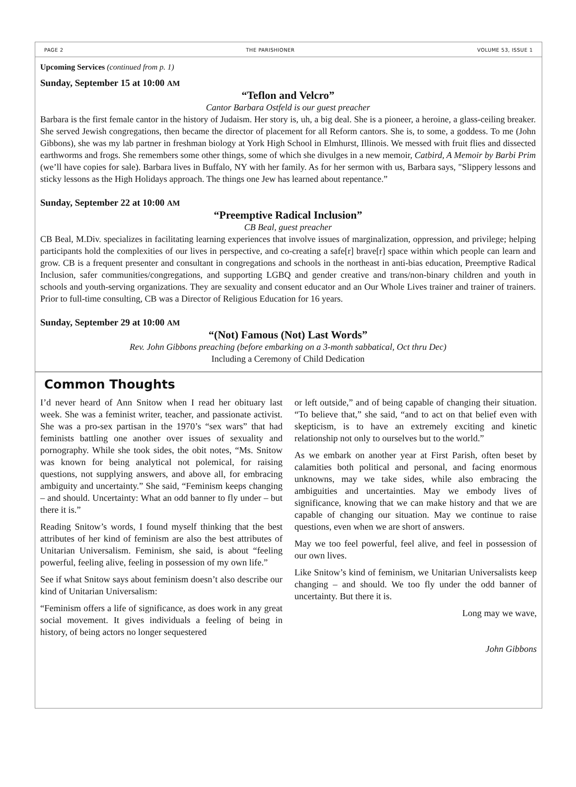PAGE 2 THE PARISHIONER VOLUME 53, ISSUE 1
Upcoming Services (continued from p. 1)
Sunday, September 15 at 10:00 AM
“Teflon and Velcro”
Cantor Barbara Ostfeld is our guest preacher
Barbara is the first female cantor in the history of Judaism. Her story is, uh, a big deal. She is a pioneer, a heroine, a glass-ceiling breaker. She served Jewish congregations, then became the director of placement for all Reform cantors. She is, to some, a goddess. To me (John Gibbons), she was my lab partner in freshman biology at York High School in Elmhurst, Illinois. We messed with fruit flies and dissected earthworms and frogs. She remembers some other things, some of which she divulges in a new memoir, Catbird, A Memoir by Barbi Prim (we’ll have copies for sale). Barbara lives in Buffalo, NY with her family. As for her sermon with us, Barbara says, "Slippery lessons and sticky lessons as the High Holidays approach. The things one Jew has learned about repentance.”
Sunday, September 22 at 10:00 AM
“Preemptive Radical Inclusion”
CB Beal, guest preacher
CB Beal, M.Div. specializes in facilitating learning experiences that involve issues of marginalization, oppression, and privilege; helping participants hold the complexities of our lives in perspective, and co-creating a safe[r] brave[r] space within which people can learn and grow. CB is a frequent presenter and consultant in congregations and schools in the northeast in anti-bias education, Preemptive Radical Inclusion, safer communities/congregations, and supporting LGBQ and gender creative and trans/non-binary children and youth in schools and youth-serving organizations. They are sexuality and consent educator and an Our Whole Lives trainer and trainer of trainers. Prior to full-time consulting, CB was a Director of Religious Education for 16 years.
Sunday, September 29 at 10:00 AM
“(Not) Famous (Not) Last Words”
Rev. John Gibbons preaching (before embarking on a 3-month sabbatical, Oct thru Dec)
Including a Ceremony of Child Dedication
Common Thoughts
I’d never heard of Ann Snitow when I read her obituary last week. She was a feminist writer, teacher, and passionate activist. She was a pro-sex partisan in the 1970’s “sex wars” that had feminists battling one another over issues of sexuality and pornography. While she took sides, the obit notes, “Ms. Snitow was known for being analytical not polemical, for raising questions, not supplying answers, and above all, for embracing ambiguity and uncertainty.” She said, “Feminism keeps changing – and should. Uncertainty: What an odd banner to fly under – but there it is.”
Reading Snitow’s words, I found myself thinking that the best attributes of her kind of feminism are also the best attributes of Unitarian Universalism. Feminism, she said, is about “feeling powerful, feeling alive, feeling in possession of my own life.”
See if what Snitow says about feminism doesn’t also describe our kind of Unitarian Universalism:
“Feminism offers a life of significance, as does work in any great social movement. It gives individuals a feeling of being in history, of being actors no longer sequestered
or left outside,” and of being capable of changing their situation. “To believe that,” she said, “and to act on that belief even with skepticism, is to have an extremely exciting and kinetic relationship not only to ourselves but to the world.”
As we embark on another year at First Parish, often beset by calamities both political and personal, and facing enormous unknowns, may we take sides, while also embracing the ambiguities and uncertainties. May we embody lives of significance, knowing that we can make history and that we are capable of changing our situation. May we continue to raise questions, even when we are short of answers.
May we too feel powerful, feel alive, and feel in possession of our own lives.
Like Snitow’s kind of feminism, we Unitarian Universalists keep changing – and should. We too fly under the odd banner of uncertainty. But there it is.
Long may we wave,
John Gibbons